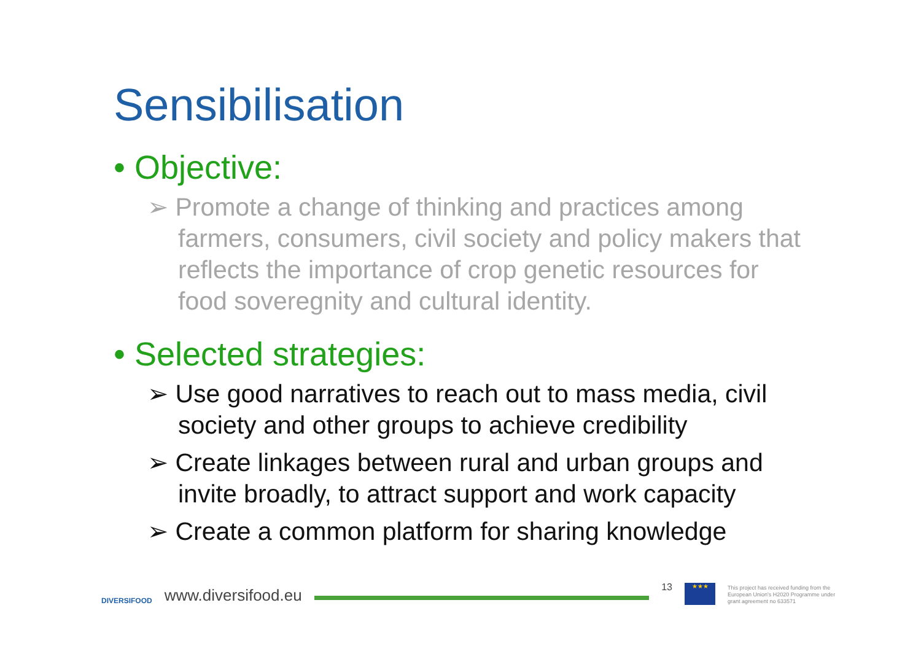Sensibilisation
• Objective:
➢ Promote a change of thinking and practices among farmers, consumers, civil society and policy makers that reflects the importance of crop genetic resources for food soveregnity and cultural identity.
• Selected strategies:
➢ Use good narratives to reach out to mass media, civil society and other groups to achieve credibility
➢ Create linkages between rural and urban groups and invite broadly, to attract support and work capacity
➢ Create a common platform for sharing knowledge
DIVERSIFOOD
www.diversifood.eu
13
★★★
This project has received funding from the European Union's H2020 Programme under grant agreement no 633571